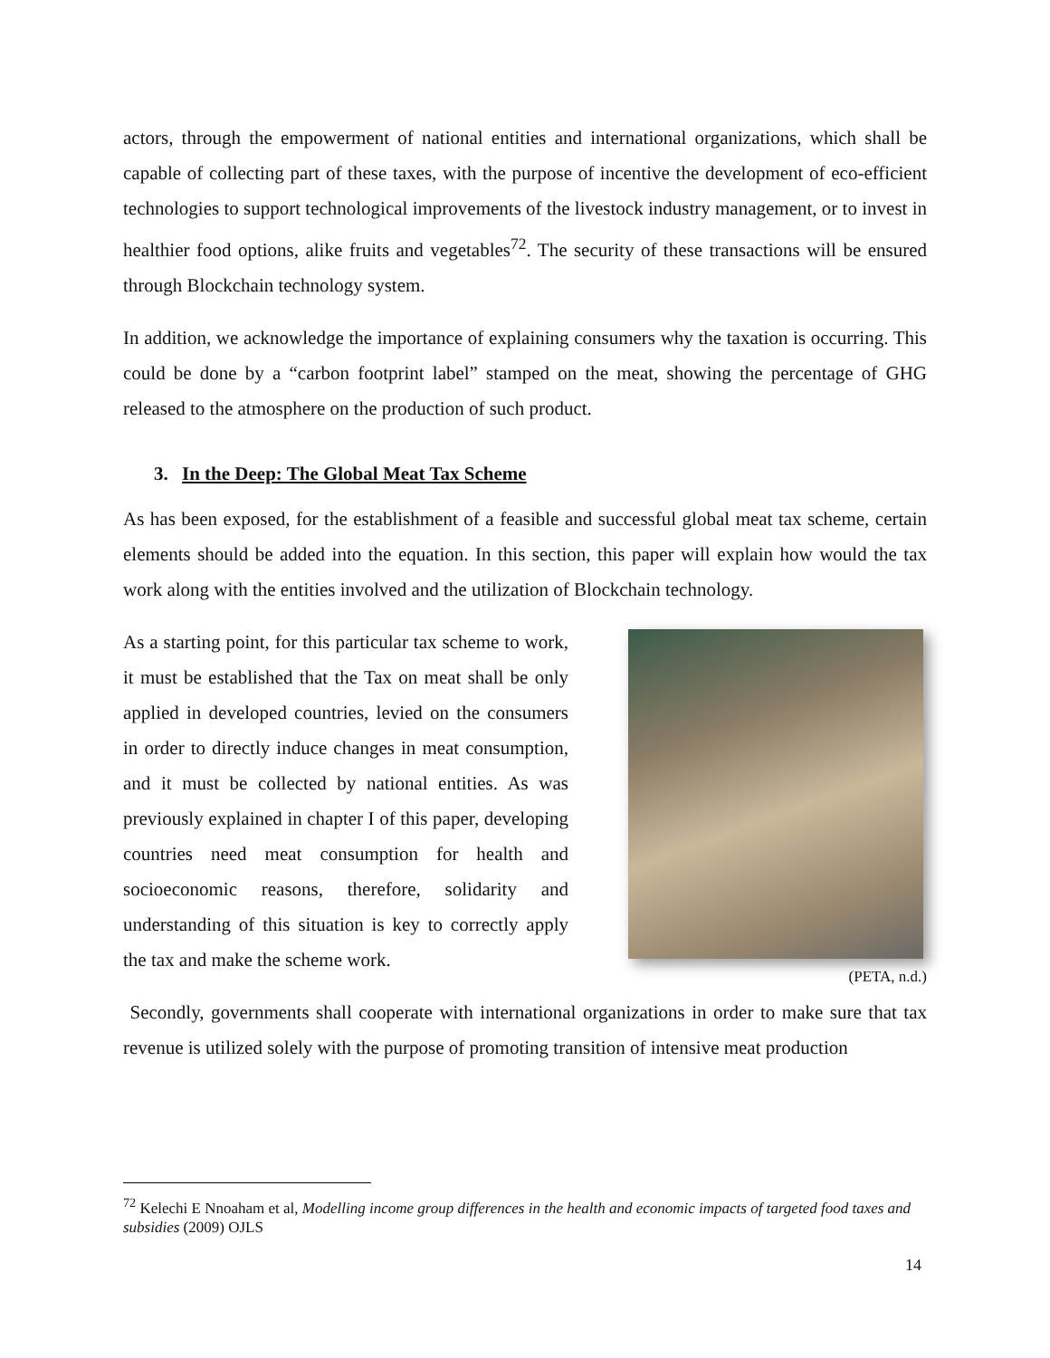actors, through the empowerment of national entities and international organizations, which shall be capable of collecting part of these taxes, with the purpose of incentive the development of eco-efficient technologies to support technological improvements of the livestock industry management, or to invest in healthier food options, alike fruits and vegetables<sup>72</sup>. The security of these transactions will be ensured through Blockchain technology system.
In addition, we acknowledge the importance of explaining consumers why the taxation is occurring. This could be done by a “carbon footprint label” stamped on the meat, showing the percentage of GHG released to the atmosphere on the production of such product.
3. In the Deep: The Global Meat Tax Scheme
As has been exposed, for the establishment of a feasible and successful global meat tax scheme, certain elements should be added into the equation. In this section, this paper will explain how would the tax work along with the entities involved and the utilization of Blockchain technology.
As a starting point, for this particular tax scheme to work, it must be established that the Tax on meat shall be only applied in developed countries, levied on the consumers in order to directly induce changes in meat consumption, and it must be collected by national entities. As was previously explained in chapter I of this paper, developing countries need meat consumption for health and socioeconomic reasons, therefore, solidarity and understanding of this situation is key to correctly apply the tax and make the scheme work.
(PETA, n.d.)
Secondly, governments shall cooperate with international organizations in order to make sure that tax revenue is utilized solely with the purpose of promoting transition of intensive meat production
<sup>72</sup> Kelechi E Nnoaham et al, Modelling income group differences in the health and economic impacts of targeted food taxes and subsidies (2009) OJLS
14